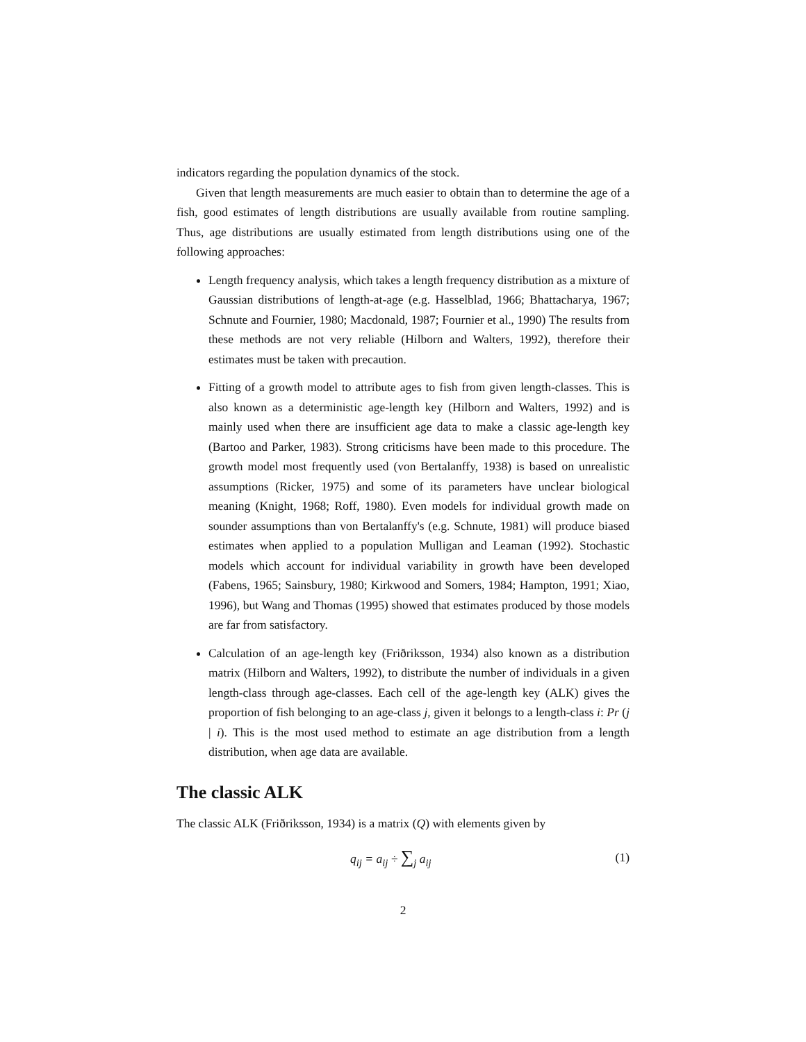indicators regarding the population dynamics of the stock.
Given that length measurements are much easier to obtain than to determine the age of a fish, good estimates of length distributions are usually available from routine sampling. Thus, age distributions are usually estimated from length distributions using one of the following approaches:
Length frequency analysis, which takes a length frequency distribution as a mixture of Gaussian distributions of length-at-age (e.g. Hasselblad, 1966; Bhattacharya, 1967; Schnute and Fournier, 1980; Macdonald, 1987; Fournier et al., 1990) The results from these methods are not very reliable (Hilborn and Walters, 1992), therefore their estimates must be taken with precaution.
Fitting of a growth model to attribute ages to fish from given length-classes. This is also known as a deterministic age-length key (Hilborn and Walters, 1992) and is mainly used when there are insufficient age data to make a classic age-length key (Bartoo and Parker, 1983). Strong criticisms have been made to this procedure. The growth model most frequently used (von Bertalanffy, 1938) is based on unrealistic assumptions (Ricker, 1975) and some of its parameters have unclear biological meaning (Knight, 1968; Roff, 1980). Even models for individual growth made on sounder assumptions than von Bertalanffy's (e.g. Schnute, 1981) will produce biased estimates when applied to a population Mulligan and Leaman (1992). Stochastic models which account for individual variability in growth have been developed (Fabens, 1965; Sainsbury, 1980; Kirkwood and Somers, 1984; Hampton, 1991; Xiao, 1996), but Wang and Thomas (1995) showed that estimates produced by those models are far from satisfactory.
Calculation of an age-length key (Friðriksson, 1934) also known as a distribution matrix (Hilborn and Walters, 1992), to distribute the number of individuals in a given length-class through age-classes. Each cell of the age-length key (ALK) gives the proportion of fish belonging to an age-class j, given it belongs to a length-class i: Pr (j | i). This is the most used method to estimate an age distribution from a length distribution, when age data are available.
The classic ALK
The classic ALK (Friðriksson, 1934) is a matrix (Q) with elements given by
q<sub>ij</sub> = a<sub>ij</sub> ÷ ∑<sub>j</sub> a<sub>ij</sub> (1)
2